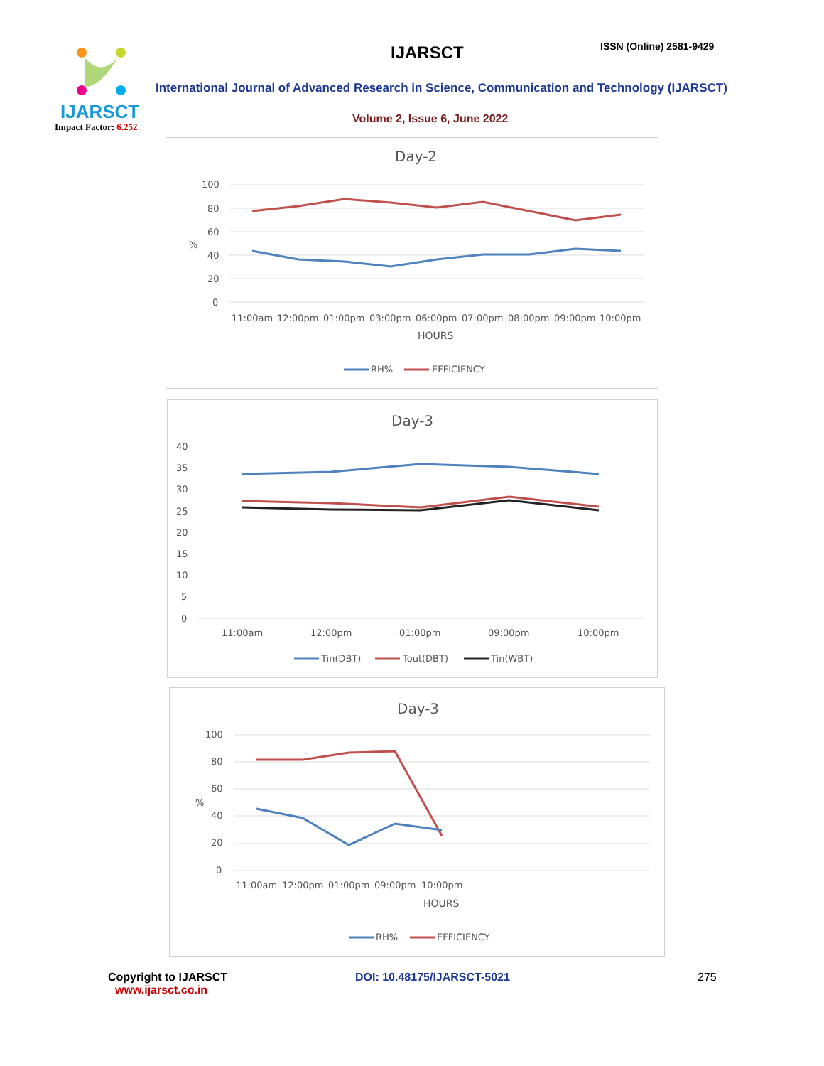IJARSCT
Impact Factor: 6.252
IJARSCT ISSN (Online) 2581-9429
International Journal of Advanced Research in Science, Communication and Technology (IJARSCT)
Volume 2, Issue 6, June 2022
Day-2
100
80
60
40
20
0
%
11:00am
12:00pm
01:00pm
03:00pm
06:00pm
07:00pm
08:00pm
09:00pm
10:00pm
HOURS
RH%
EFFICIENCY
Day-3
40
35
30
25
20
15
10
5
0
11:00am
12:00pm
01:00pm
09:00pm
10:00pm
Tin(DBT)
Tout(DBT)
Tin(WBT)
Day-3
100
80
60
40
20
0
%
11:00am
12:00pm
01:00pm
09:00pm
10:00pm
HOURS
RH%
EFFICIENCY
Copyright to IJARSCT
www.ijarsct.co.in
DOI: 10.48175/IJARSCT-5021 275